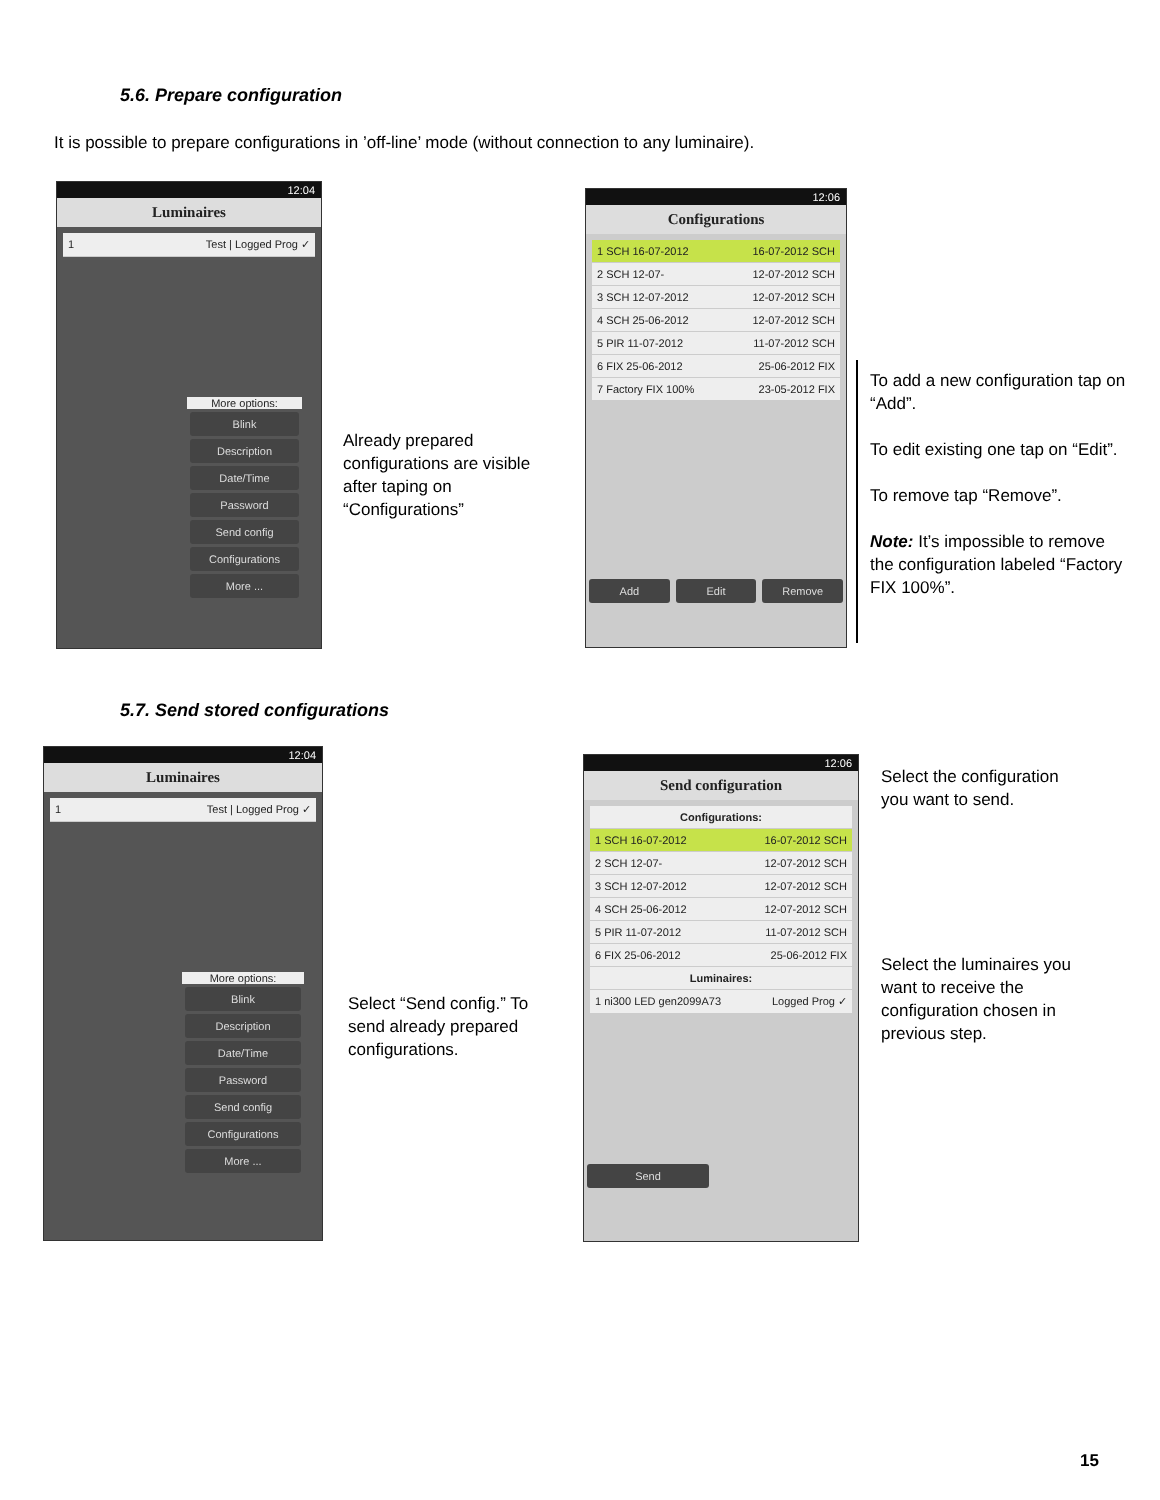5.6. Prepare configuration
It is possible to prepare configurations in ’off-line’ mode (without connection to any luminaire).
12:04
Luminaires
1 Test | Logged Prog ✓
More options:
Blink
Description
Date/Time
Password
Send config
Configurations
More ...
Already prepared
configurations are visible
after taping on
“Configurations”
12:06
Configurations
1 SCH 16-07-2012 16-07-2012 SCH
2 SCH 12-07- 12-07-2012 SCH
3 SCH 12-07-2012 12-07-2012 SCH
4 SCH 25-06-2012 12-07-2012 SCH
5 PIR 11-07-2012 11-07-2012 SCH
6 FIX 25-06-2012 25-06-2012 FIX
7 Factory FIX 100% 23-05-2012 FIX
Add Edit Remove
To add a new configuration tap on “Add”.
To edit existing one tap on “Edit”.
To remove tap “Remove”.
Note: It’s impossible to remove the configuration labeled “Factory FIX 100%”.
5.7. Send stored configurations
12:04
Luminaires
1 Test | Logged Prog ✓
More options:
Blink
Description
Date/Time
Password
Send config
Configurations
More ...
Select “Send config.” To
send already prepared
configurations.
12:06
Send configuration
Configurations:
1 SCH 16-07-2012 16-07-2012 SCH
2 SCH 12-07- 12-07-2012 SCH
3 SCH 12-07-2012 12-07-2012 SCH
4 SCH 25-06-2012 12-07-2012 SCH
5 PIR 11-07-2012 11-07-2012 SCH
6 FIX 25-06-2012 25-06-2012 FIX
Luminaires:
1 ni300 LED gen2099A73 Logged Prog ✓
Send
Select the configuration
you want to send.
Select the luminaires you
want to receive the
configuration chosen in
previous step.
15